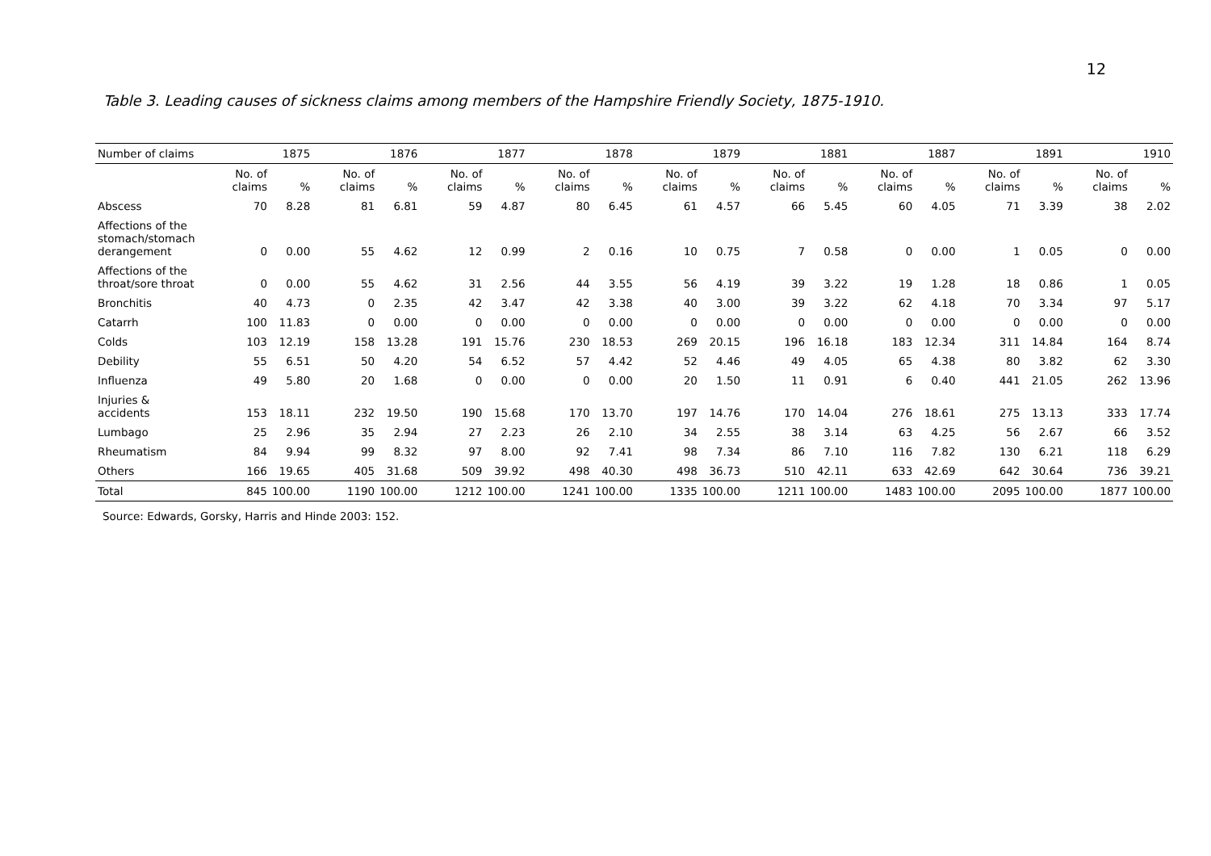12
Table 3. Leading causes of sickness claims among members of the Hampshire Friendly Society, 1875-1910.
| Number of claims | 1875 | | 1876 | | 1877 | | 1878 | | 1879 | | 1881 | | 1887 | | 1891 | | 1910 | |
| --- | --- | --- | --- | --- | --- | --- | --- | --- | --- | --- | --- | --- | --- | --- | --- | --- | --- | --- |
| | No. of claims | % | No. of claims | % | No. of claims | % | No. of claims | % | No. of claims | % | No. of claims | % | No. of claims | % | No. of claims | % | No. of claims | % |
| Abscess | 70 | 8.28 | 81 | 6.81 | 59 | 4.87 | 80 | 6.45 | 61 | 4.57 | 66 | 5.45 | 60 | 4.05 | 71 | 3.39 | 38 | 2.02 |
| Affections of the stomach/stomach derangement | 0 | 0.00 | 55 | 4.62 | 12 | 0.99 | 2 | 0.16 | 10 | 0.75 | 7 | 0.58 | 0 | 0.00 | 1 | 0.05 | 0 | 0.00 |
| Affections of the throat/sore throat | 0 | 0.00 | 55 | 4.62 | 31 | 2.56 | 44 | 3.55 | 56 | 4.19 | 39 | 3.22 | 19 | 1.28 | 18 | 0.86 | 1 | 0.05 |
| Bronchitis | 40 | 4.73 | 0 | 2.35 | 42 | 3.47 | 42 | 3.38 | 40 | 3.00 | 39 | 3.22 | 62 | 4.18 | 70 | 3.34 | 97 | 5.17 |
| Catarrh | 100 | 11.83 | 0 | 0.00 | 0 | 0.00 | 0 | 0.00 | 0 | 0.00 | 0 | 0.00 | 0 | 0.00 | 0 | 0.00 | 0 | 0.00 |
| Colds | 103 | 12.19 | 158 | 13.28 | 191 | 15.76 | 230 | 18.53 | 269 | 20.15 | 196 | 16.18 | 183 | 12.34 | 311 | 14.84 | 164 | 8.74 |
| Debility | 55 | 6.51 | 50 | 4.20 | 54 | 6.52 | 57 | 4.42 | 52 | 4.46 | 49 | 4.05 | 65 | 4.38 | 80 | 3.82 | 62 | 3.30 |
| Influenza | 49 | 5.80 | 20 | 1.68 | 0 | 0.00 | 0 | 0.00 | 20 | 1.50 | 11 | 0.91 | 6 | 0.40 | 441 | 21.05 | 262 | 13.96 |
| Injuries & accidents | 153 | 18.11 | 232 | 19.50 | 190 | 15.68 | 170 | 13.70 | 197 | 14.76 | 170 | 14.04 | 276 | 18.61 | 275 | 13.13 | 333 | 17.74 |
| Lumbago | 25 | 2.96 | 35 | 2.94 | 27 | 2.23 | 26 | 2.10 | 34 | 2.55 | 38 | 3.14 | 63 | 4.25 | 56 | 2.67 | 66 | 3.52 |
| Rheumatism | 84 | 9.94 | 99 | 8.32 | 97 | 8.00 | 92 | 7.41 | 98 | 7.34 | 86 | 7.10 | 116 | 7.82 | 130 | 6.21 | 118 | 6.29 |
| Others | 166 | 19.65 | 405 | 31.68 | 509 | 39.92 | 498 | 40.30 | 498 | 36.73 | 510 | 42.11 | 633 | 42.69 | 642 | 30.64 | 736 | 39.21 |
| Total | 845 | 100.00 | 1190 | 100.00 | 1212 | 100.00 | 1241 | 100.00 | 1335 | 100.00 | 1211 | 100.00 | 1483 | 100.00 | 2095 | 100.00 | 1877 | 100.00 |
Source: Edwards, Gorsky, Harris and Hinde 2003: 152.